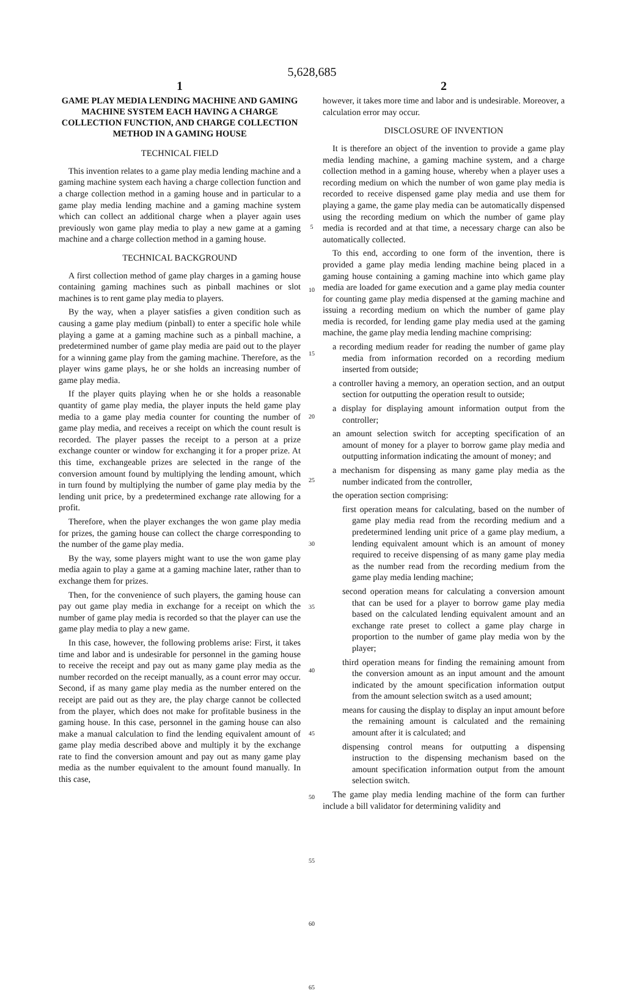5,628,685
1
GAME PLAY MEDIA LENDING MACHINE AND GAMING MACHINE SYSTEM EACH HAVING A CHARGE COLLECTION FUNCTION, AND CHARGE COLLECTION METHOD IN A GAMING HOUSE
TECHNICAL FIELD
This invention relates to a game play media lending machine and a gaming machine system each having a charge collection function and a charge collection method in a gaming house and in particular to a game play media lending machine and a gaming machine system which can collect an additional charge when a player again uses previously won game play media to play a new game at a gaming machine and a charge collection method in a gaming house.
TECHNICAL BACKGROUND
A first collection method of game play charges in a gaming house containing gaming machines such as pinball machines or slot machines is to rent game play media to players.
By the way, when a player satisfies a given condition such as causing a game play medium (pinball) to enter a specific hole while playing a game at a gaming machine such as a pinball machine, a predetermined number of game play media are paid out to the player for a winning game play from the gaming machine. Therefore, as the player wins game plays, he or she holds an increasing number of game play media.
If the player quits playing when he or she holds a reasonable quantity of game play media, the player inputs the held game play media to a game play media counter for counting the number of game play media, and receives a receipt on which the count result is recorded. The player passes the receipt to a person at a prize exchange counter or window for exchanging it for a proper prize. At this time, exchangeable prizes are selected in the range of the conversion amount found by multiplying the lending amount, which in turn found by multiplying the number of game play media by the lending unit price, by a predetermined exchange rate allowing for a profit.
Therefore, when the player exchanges the won game play media for prizes, the gaming house can collect the charge corresponding to the number of the game play media.
By the way, some players might want to use the won game play media again to play a game at a gaming machine later, rather than to exchange them for prizes.
Then, for the convenience of such players, the gaming house can pay out game play media in exchange for a receipt on which the number of game play media is recorded so that the player can use the game play media to play a new game.
In this case, however, the following problems arise: First, it takes time and labor and is undesirable for personnel in the gaming house to receive the receipt and pay out as many game play media as the number recorded on the receipt manually, as a count error may occur. Second, if as many game play media as the number entered on the receipt are paid out as they are, the play charge cannot be collected from the player, which does not make for profitable business in the gaming house. In this case, personnel in the gaming house can also make a manual calculation to find the lending equivalent amount of game play media described above and multiply it by the exchange rate to find the conversion amount and pay out as many game play media as the number equivalent to the amount found manually. In this case,
5
10
15
20
25
30
35
40
45
50
55
60
65
2
however, it takes more time and labor and is undesirable. Moreover, a calculation error may occur.
DISCLOSURE OF INVENTION
It is therefore an object of the invention to provide a game play media lending machine, a gaming machine system, and a charge collection method in a gaming house, whereby when a player uses a recording medium on which the number of won game play media is recorded to receive dispensed game play media and use them for playing a game, the game play media can be automatically dispensed using the recording medium on which the number of game play media is recorded and at that time, a necessary charge can also be automatically collected.
To this end, according to one form of the invention, there is provided a game play media lending machine being placed in a gaming house containing a gaming machine into which game play media are loaded for game execution and a game play media counter for counting game play media dispensed at the gaming machine and issuing a recording medium on which the number of game play media is recorded, for lending game play media used at the gaming machine, the game play media lending machine comprising:
a recording medium reader for reading the number of game play media from information recorded on a recording medium inserted from outside;
a controller having a memory, an operation section, and an output section for outputting the operation result to outside;
a display for displaying amount information output from the controller;
an amount selection switch for accepting specification of an amount of money for a player to borrow game play media and outputting information indicating the amount of money; and
a mechanism for dispensing as many game play media as the number indicated from the controller,
the operation section comprising:
first operation means for calculating, based on the number of game play media read from the recording medium and a predetermined lending unit price of a game play medium, a lending equivalent amount which is an amount of money required to receive dispensing of as many game play media as the number read from the recording medium from the game play media lending machine;
second operation means for calculating a conversion amount that can be used for a player to borrow game play media based on the calculated lending equivalent amount and an exchange rate preset to collect a game play charge in proportion to the number of game play media won by the player;
third operation means for finding the remaining amount from the conversion amount as an input amount and the amount indicated by the amount specification information output from the amount selection switch as a used amount;
means for causing the display to display an input amount before the remaining amount is calculated and the remaining amount after it is calculated; and
dispensing control means for outputting a dispensing instruction to the dispensing mechanism based on the amount specification information output from the amount selection switch.
The game play media lending machine of the form can further include a bill validator for determining validity and